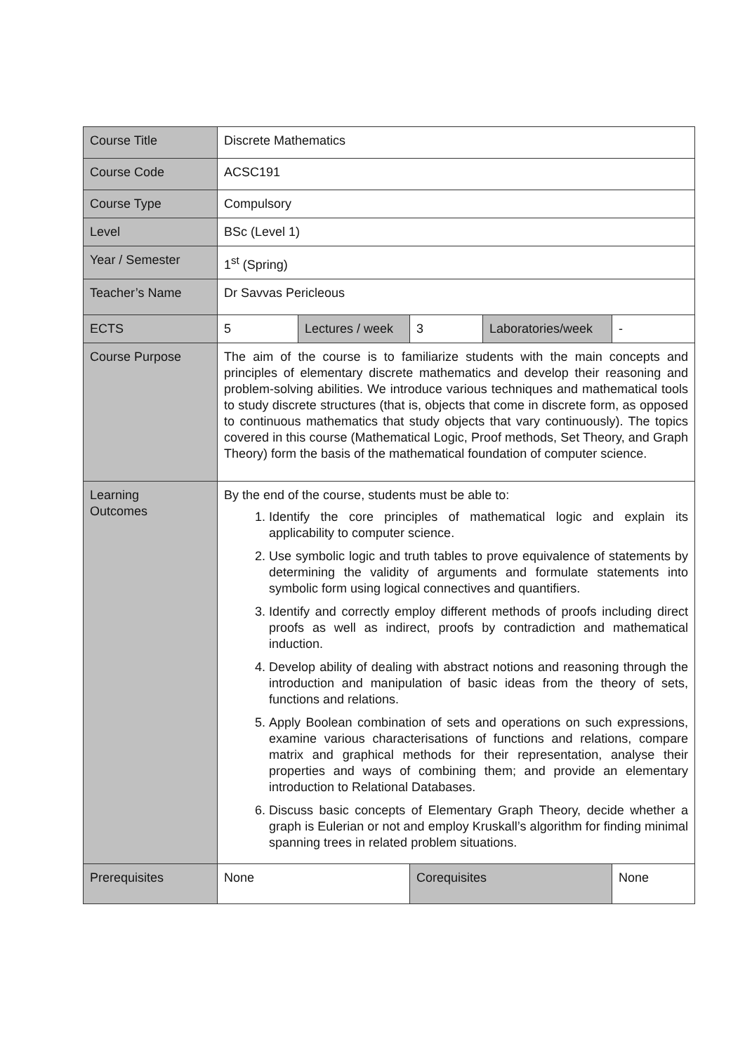| Course Title | Discrete Mathematics | | | | |
| Course Code | ACSC191 | | | | |
| Course Type | Compulsory | | | | |
| Level | BSc (Level 1) | | | | |
| Year / Semester | 1<sup>st</sup> (Spring) | | | | |
| Teacher’s Name | Dr Savvas Pericleous | | | | |
| ECTS | 5 | Lectures / week | 3 | Laboratories/week | - |
| Course Purpose | The aim of the course is to familiarize students with the main concepts and principles of elementary discrete mathematics and develop their reasoning and problem-solving abilities. We introduce various techniques and mathematical tools to study discrete structures (that is, objects that come in discrete form, as opposed to continuous mathematics that study objects that vary continuously). The topics covered in this course (Mathematical Logic, Proof methods, Set Theory, and Graph Theory) form the basis of the mathematical foundation of computer science. | | | | |
| Learning Outcomes | By the end of the course, students must be able to: 1. Identify the core principles of mathematical logic and explain its applicability to computer science. 2. Use symbolic logic and truth tables to prove equivalence of statements by determining the validity of arguments and formulate statements into symbolic form using logical connectives and quantifiers. 3. Identify and correctly employ different methods of proofs including direct proofs as well as indirect, proofs by contradiction and mathematical induction. 4. Develop ability of dealing with abstract notions and reasoning through the introduction and manipulation of basic ideas from the theory of sets, functions and relations. 5. Apply Boolean combination of sets and operations on such expressions, examine various characterisations of functions and relations, compare matrix and graphical methods for their representation, analyse their properties and ways of combining them; and provide an elementary introduction to Relational Databases. 6. Discuss basic concepts of Elementary Graph Theory, decide whether a graph is Eulerian or not and employ Kruskall’s algorithm for finding minimal spanning trees in related problem situations. | | | | |
| Prerequisites | None | | Corequisites | | None |